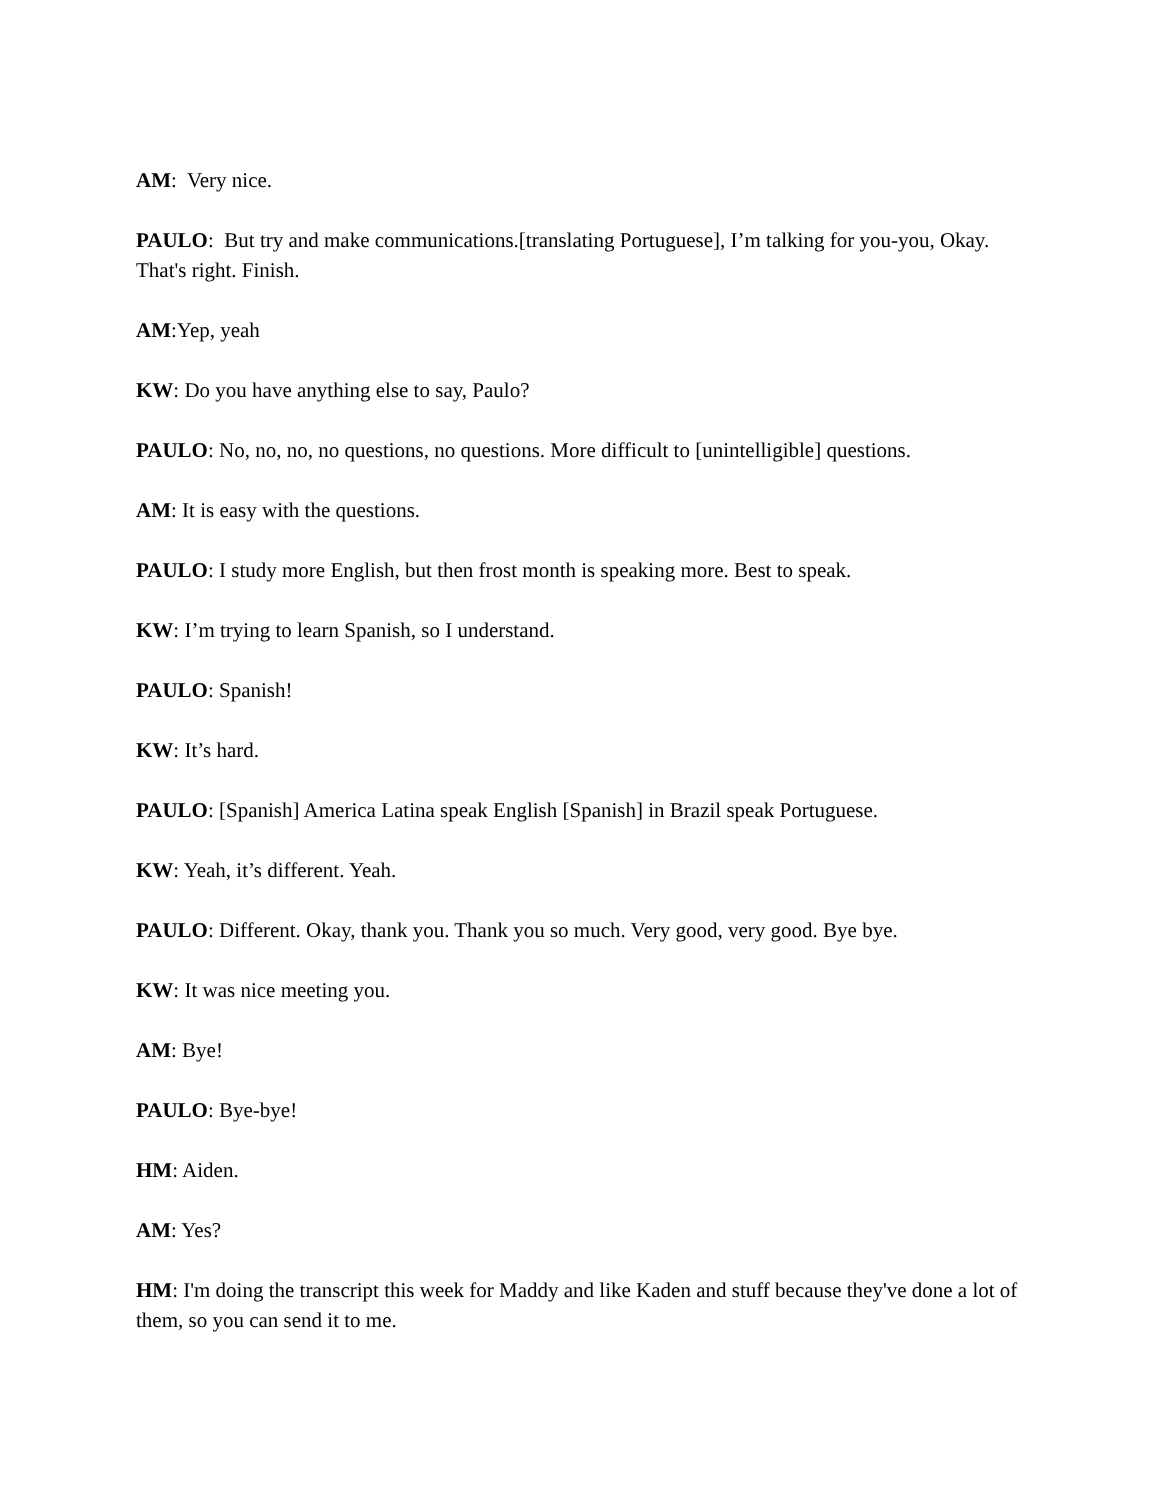AM: Very nice.
PAULO: But try and make communications.[translating Portuguese], I’m talking for you-you, Okay. That's right. Finish.
AM:Yep, yeah
KW: Do you have anything else to say, Paulo?
PAULO: No, no, no, no questions, no questions. More difficult to [unintelligible] questions.
AM: It is easy with the questions.
PAULO: I study more English, but then frost month is speaking more. Best to speak.
KW: I’m trying to learn Spanish, so I understand.
PAULO: Spanish!
KW: It’s hard.
PAULO: [Spanish] America Latina speak English [Spanish] in Brazil speak Portuguese.
KW: Yeah, it’s different. Yeah.
PAULO: Different. Okay, thank you. Thank you so much. Very good, very good. Bye bye.
KW: It was nice meeting you.
AM: Bye!
PAULO: Bye-bye!
HM: Aiden.
AM: Yes?
HM: I'm doing the transcript this week for Maddy and like Kaden and stuff because they've done a lot of them, so you can send it to me.